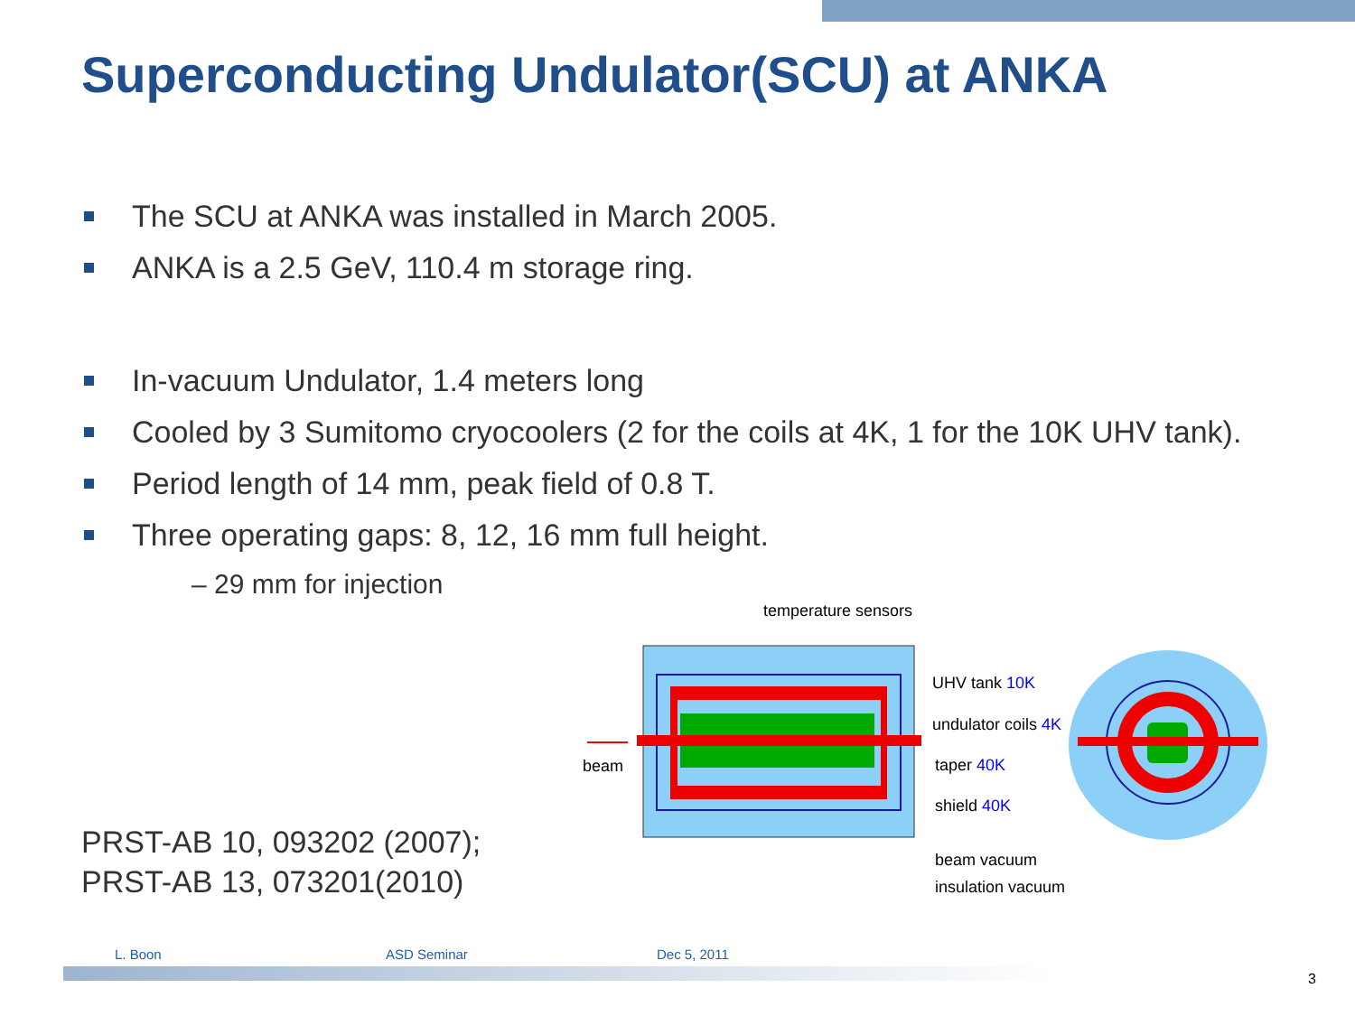Superconducting Undulator(SCU) at ANKA
The SCU at ANKA was installed in March 2005.
ANKA is a 2.5 GeV, 110.4 m storage ring.
In-vacuum Undulator, 1.4 meters long
Cooled by 3 Sumitomo cryocoolers (2 for the coils at 4K, 1 for the 10K UHV tank).
Period length of 14 mm, peak field of 0.8 T.
Three operating gaps: 8, 12, 16 mm full height.
– 29 mm for injection
PRST-AB 10, 093202 (2007);
PRST-AB 13, 073201(2010)
temperature sensors
beam
UHV tank 10K
undulator coils 4K
taper 40K
shield 40K
beam vacuum
insulation vacuum
L. Boon ASD Seminar Dec 5, 2011
3